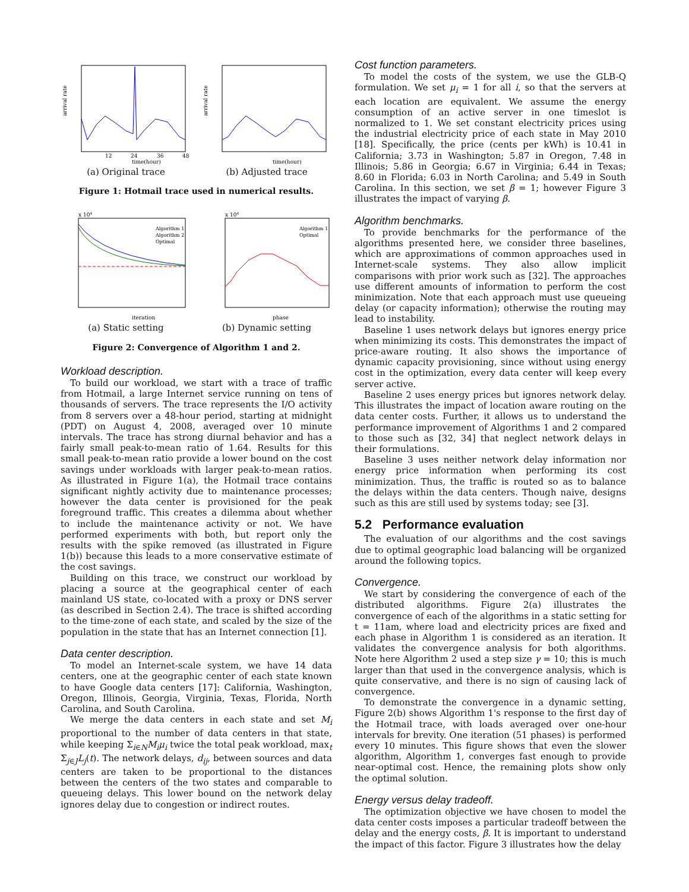arrival rate
time(hour)
12
24
36
48
(a) Original trace
arrival rate
time(hour)
(b) Adjusted trace
Figure 1: Hotmail trace used in numerical results.
x 104
iteration
Algorithm 1
Algorithm 2
Optimal
(a) Static setting
x 104
phase
Algorithm 1
Optimal
(b) Dynamic setting
Figure 2: Convergence of Algorithm 1 and 2.
Workload description.
To build our workload, we start with a trace of traffic from Hotmail, a large Internet service running on tens of thousands of servers. The trace represents the I/O activity from 8 servers over a 48-hour period, starting at midnight (PDT) on August 4, 2008, averaged over 10 minute intervals. The trace has strong diurnal behavior and has a fairly small peak-to-mean ratio of 1.64. Results for this small peak-to-mean ratio provide a lower bound on the cost savings under workloads with larger peak-to-mean ratios. As illustrated in Figure 1(a), the Hotmail trace contains significant nightly activity due to maintenance processes; however the data center is provisioned for the peak foreground traffic. This creates a dilemma about whether to include the maintenance activity or not. We have performed experiments with both, but report only the results with the spike removed (as illustrated in Figure 1(b)) because this leads to a more conservative estimate of the cost savings.
Building on this trace, we construct our workload by placing a source at the geographical center of each mainland US state, co-located with a proxy or DNS server (as described in Section 2.4). The trace is shifted according to the time-zone of each state, and scaled by the size of the population in the state that has an Internet connection [1].
Data center description.
To model an Internet-scale system, we have 14 data centers, one at the geographic center of each state known to have Google data centers [17]: California, Washington, Oregon, Illinois, Georgia, Virginia, Texas, Florida, North Carolina, and South Carolina.
We merge the data centers in each state and set M<sub>i</sub> proportional to the number of data centers in that state, while keeping Σ<sub>i∈N</sub>M<sub>i</sub>μ<sub>i</sub> twice the total peak workload, max<sub>t</sub> Σ<sub>j∈J</sub>L<sub>j</sub>(t). The network delays, d<sub>ij</sub>, between sources and data centers are taken to be proportional to the distances between the centers of the two states and comparable to queueing delays. This lower bound on the network delay ignores delay due to congestion or indirect routes.
Cost function parameters.
To model the costs of the system, we use the GLB-Q formulation. We set μ<sub>i</sub> = 1 for all i, so that the servers at each location are equivalent. We assume the energy consumption of an active server in one timeslot is normalized to 1. We set constant electricity prices using the industrial electricity price of each state in May 2010 [18]. Specifically, the price (cents per kWh) is 10.41 in California; 3.73 in Washington; 5.87 in Oregon, 7.48 in Illinois; 5.86 in Georgia; 6.67 in Virginia; 6.44 in Texas; 8.60 in Florida; 6.03 in North Carolina; and 5.49 in South Carolina. In this section, we set β = 1; however Figure 3 illustrates the impact of varying β.
Algorithm benchmarks.
To provide benchmarks for the performance of the algorithms presented here, we consider three baselines, which are approximations of common approaches used in Internet-scale systems. They also allow implicit comparisons with prior work such as [32]. The approaches use different amounts of information to perform the cost minimization. Note that each approach must use queueing delay (or capacity information); otherwise the routing may lead to instability.
Baseline 1 uses network delays but ignores energy price when minimizing its costs. This demonstrates the impact of price-aware routing. It also shows the importance of dynamic capacity provisioning, since without using energy cost in the optimization, every data center will keep every server active.
Baseline 2 uses energy prices but ignores network delay. This illustrates the impact of location aware routing on the data center costs. Further, it allows us to understand the performance improvement of Algorithms 1 and 2 compared to those such as [32, 34] that neglect network delays in their formulations.
Baseline 3 uses neither network delay information nor energy price information when performing its cost minimization. Thus, the traffic is routed so as to balance the delays within the data centers. Though naive, designs such as this are still used by systems today; see [3].
5.2 Performance evaluation
The evaluation of our algorithms and the cost savings due to optimal geographic load balancing will be organized around the following topics.
Convergence.
We start by considering the convergence of each of the distributed algorithms. Figure 2(a) illustrates the convergence of each of the algorithms in a static setting for t = 11am, where load and electricity prices are fixed and each phase in Algorithm 1 is considered as an iteration. It validates the convergence analysis for both algorithms. Note here Algorithm 2 used a step size γ = 10; this is much larger than that used in the convergence analysis, which is quite conservative, and there is no sign of causing lack of convergence.
To demonstrate the convergence in a dynamic setting, Figure 2(b) shows Algorithm 1's response to the first day of the Hotmail trace, with loads averaged over one-hour intervals for brevity. One iteration (51 phases) is performed every 10 minutes. This figure shows that even the slower algorithm, Algorithm 1, converges fast enough to provide near-optimal cost. Hence, the remaining plots show only the optimal solution.
Energy versus delay tradeoff.
The optimization objective we have chosen to model the data center costs imposes a particular tradeoff between the delay and the energy costs, β. It is important to understand the impact of this factor. Figure 3 illustrates how the delay